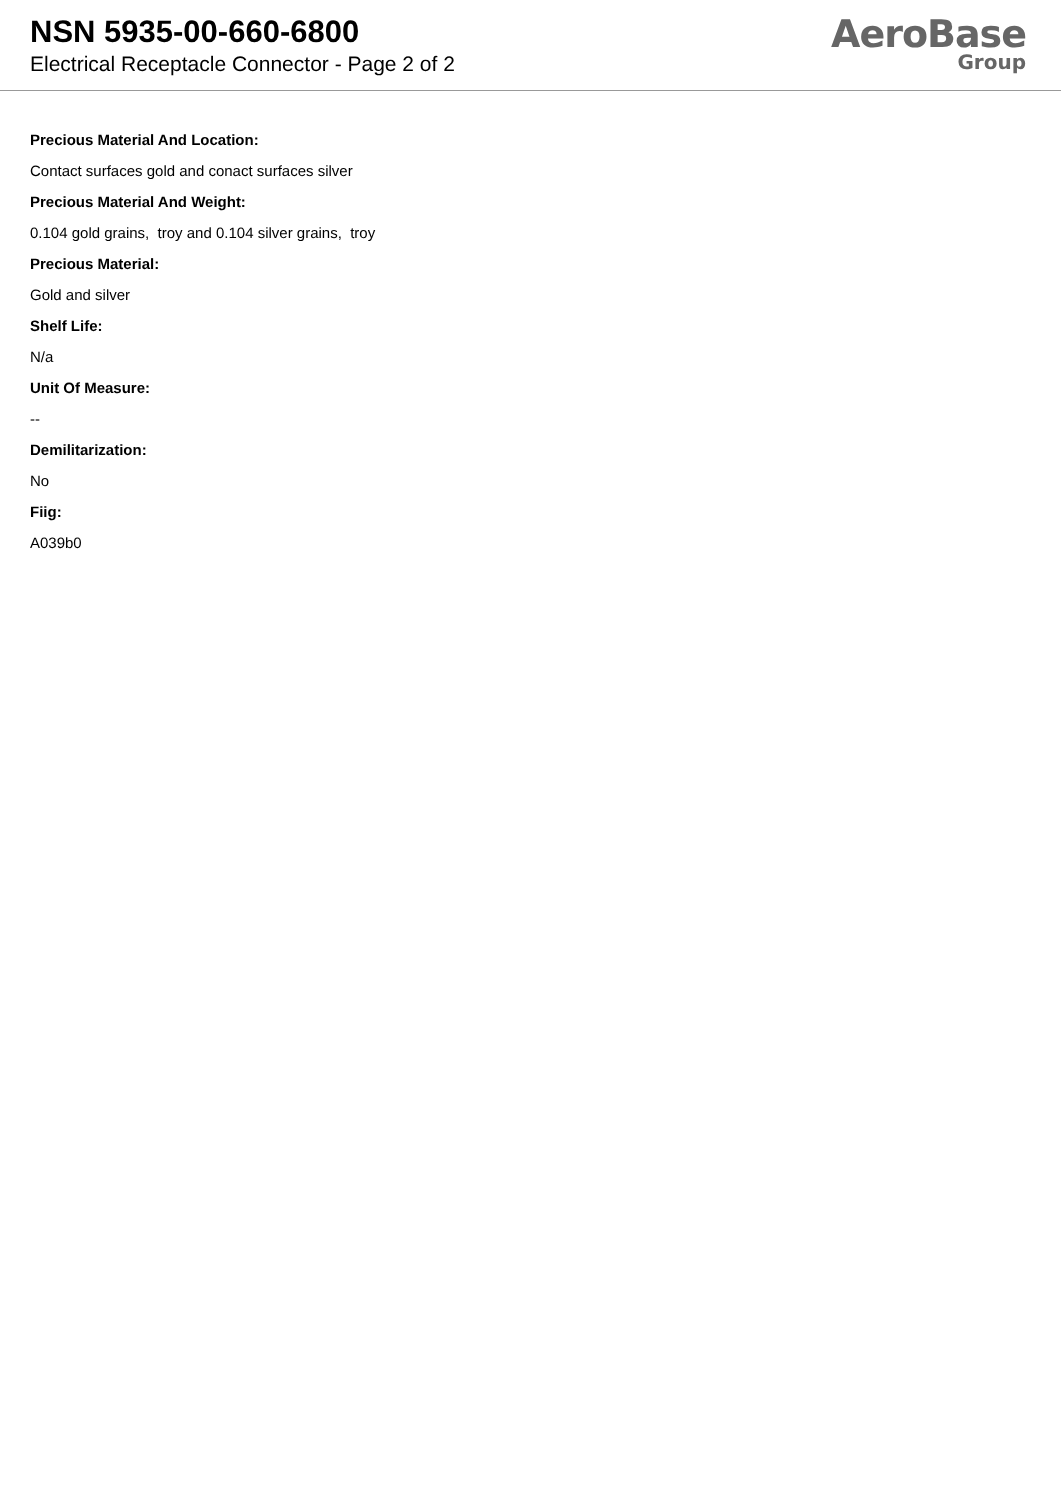NSN 5935-00-660-6800
Electrical Receptacle Connector - Page 2 of 2
AeroBase
Group
Precious Material And Location:
Contact surfaces gold and conact surfaces silver
Precious Material And Weight:
0.104 gold grains, troy and 0.104 silver grains, troy
Precious Material:
Gold and silver
Shelf Life:
N/a
Unit Of Measure:
--
Demilitarization:
No
Fiig:
A039b0